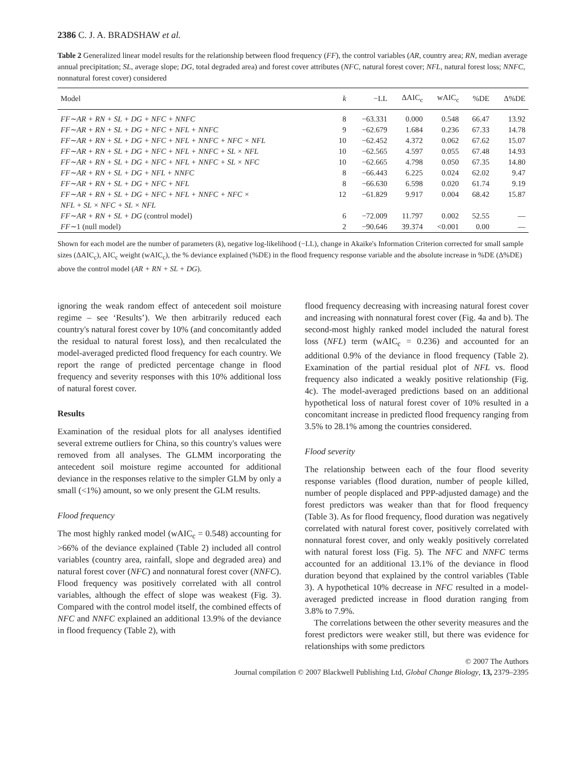2386 C. J. A. BRADSHAW et al.
Table 2 Generalized linear model results for the relationship between flood frequency (FF), the control variables (AR, country area; RN, median average annual precipitation; SL, average slope; DG, total degraded area) and forest cover attributes (NFC, natural forest cover; NFL, natural forest loss; NNFC, nonnatural forest cover) considered
| Model | k | −LL | ΔAIC<sub>c</sub> | wAIC<sub>c</sub> | %DE | Δ%DE |
| --- | --- | --- | --- | --- | --- | --- |
| FF∼AR + RN + SL + DG + NFC + NNFC | 8 | −63.331 | 0.000 | 0.548 | 66.47 | 13.92 |
| FF∼AR + RN + SL + DG + NFC + NFL + NNFC | 9 | −62.679 | 1.684 | 0.236 | 67.33 | 14.78 |
| FF∼AR + RN + SL + DG + NFC + NFL + NNFC + NFC × NFL | 10 | −62.452 | 4.372 | 0.062 | 67.62 | 15.07 |
| FF∼AR + RN + SL + DG + NFC + NFL + NNFC + SL × NFL | 10 | −62.565 | 4.597 | 0.055 | 67.48 | 14.93 |
| FF∼AR + RN + SL + DG + NFC + NFL + NNFC + SL × NFC | 10 | −62.665 | 4.798 | 0.050 | 67.35 | 14.80 |
| FF∼AR + RN + SL + DG + NFL + NNFC | 8 | −66.443 | 6.225 | 0.024 | 62.02 | 9.47 |
| FF∼AR + RN + SL + DG + NFC + NFL | 8 | −66.630 | 6.598 | 0.020 | 61.74 | 9.19 |
| FF∼AR + RN + SL + DG + NFC + NFL + NNFC + NFC × NFL + SL × NFC + SL × NFL | 12 | −61.829 | 9.917 | 0.004 | 68.42 | 15.87 |
| FF∼AR + RN + SL + DG (control model) | 6 | −72.009 | 11.797 | 0.002 | 52.55 | — |
| FF∼ 1 (null model) | 2 | −90.646 | 39.374 | <0.001 | 0.00 | — |
Shown for each model are the number of parameters (k), negative log-likelihood (−LL), change in Akaike's Information Criterion corrected for small sample sizes (ΔAIC<sub>c</sub>), AIC<sub>c</sub> weight (wAIC<sub>c</sub>), the % deviance explained (%DE) in the flood frequency response variable and the absolute increase in %DE (Δ%DE) above the control model (AR + RN + SL + DG).
ignoring the weak random effect of antecedent soil moisture regime – see ‘Results’). We then arbitrarily reduced each country's natural forest cover by 10% (and concomitantly added the residual to natural forest loss), and then recalculated the model-averaged predicted flood frequency for each country. We report the range of predicted percentage change in flood frequency and severity responses with this 10% additional loss of natural forest cover.
Results
Examination of the residual plots for all analyses identified several extreme outliers for China, so this country's values were removed from all analyses. The GLMM incorporating the antecedent soil moisture regime accounted for additional deviance in the responses relative to the simpler GLM by only a small (<1%) amount, so we only present the GLM results.
Flood frequency
The most highly ranked model (wAIC<sub>c</sub> = 0.548) accounting for >66% of the deviance explained (Table 2) included all control variables (country area, rainfall, slope and degraded area) and natural forest cover (NFC) and nonnatural forest cover (NNFC). Flood frequency was positively correlated with all control variables, although the effect of slope was weakest (Fig. 3). Compared with the control model itself, the combined effects of NFC and NNFC explained an additional 13.9% of the deviance in flood frequency (Table 2), with
flood frequency decreasing with increasing natural forest cover and increasing with nonnatural forest cover (Fig. 4a and b). The second-most highly ranked model included the natural forest loss (NFL) term (wAIC<sub>c</sub> = 0.236) and accounted for an additional 0.9% of the deviance in flood frequency (Table 2). Examination of the partial residual plot of NFL vs. flood frequency also indicated a weakly positive relationship (Fig. 4c). The model-averaged predictions based on an additional hypothetical loss of natural forest cover of 10% resulted in a concomitant increase in predicted flood frequency ranging from 3.5% to 28.1% among the countries considered.
Flood severity
The relationship between each of the four flood severity response variables (flood duration, number of people killed, number of people displaced and PPP-adjusted damage) and the forest predictors was weaker than that for flood frequency (Table 3). As for flood frequency, flood duration was negatively correlated with natural forest cover, positively correlated with nonnatural forest cover, and only weakly positively correlated with natural forest loss (Fig. 5). The NFC and NNFC terms accounted for an additional 13.1% of the deviance in flood duration beyond that explained by the control variables (Table 3). A hypothetical 10% decrease in NFC resulted in a model-averaged predicted increase in flood duration ranging from 3.8% to 7.9%.
The correlations between the other severity measures and the forest predictors were weaker still, but there was evidence for relationships with some predictors
© 2007 The Authors
Journal compilation © 2007 Blackwell Publishing Ltd, Global Change Biology, 13, 2379–2395